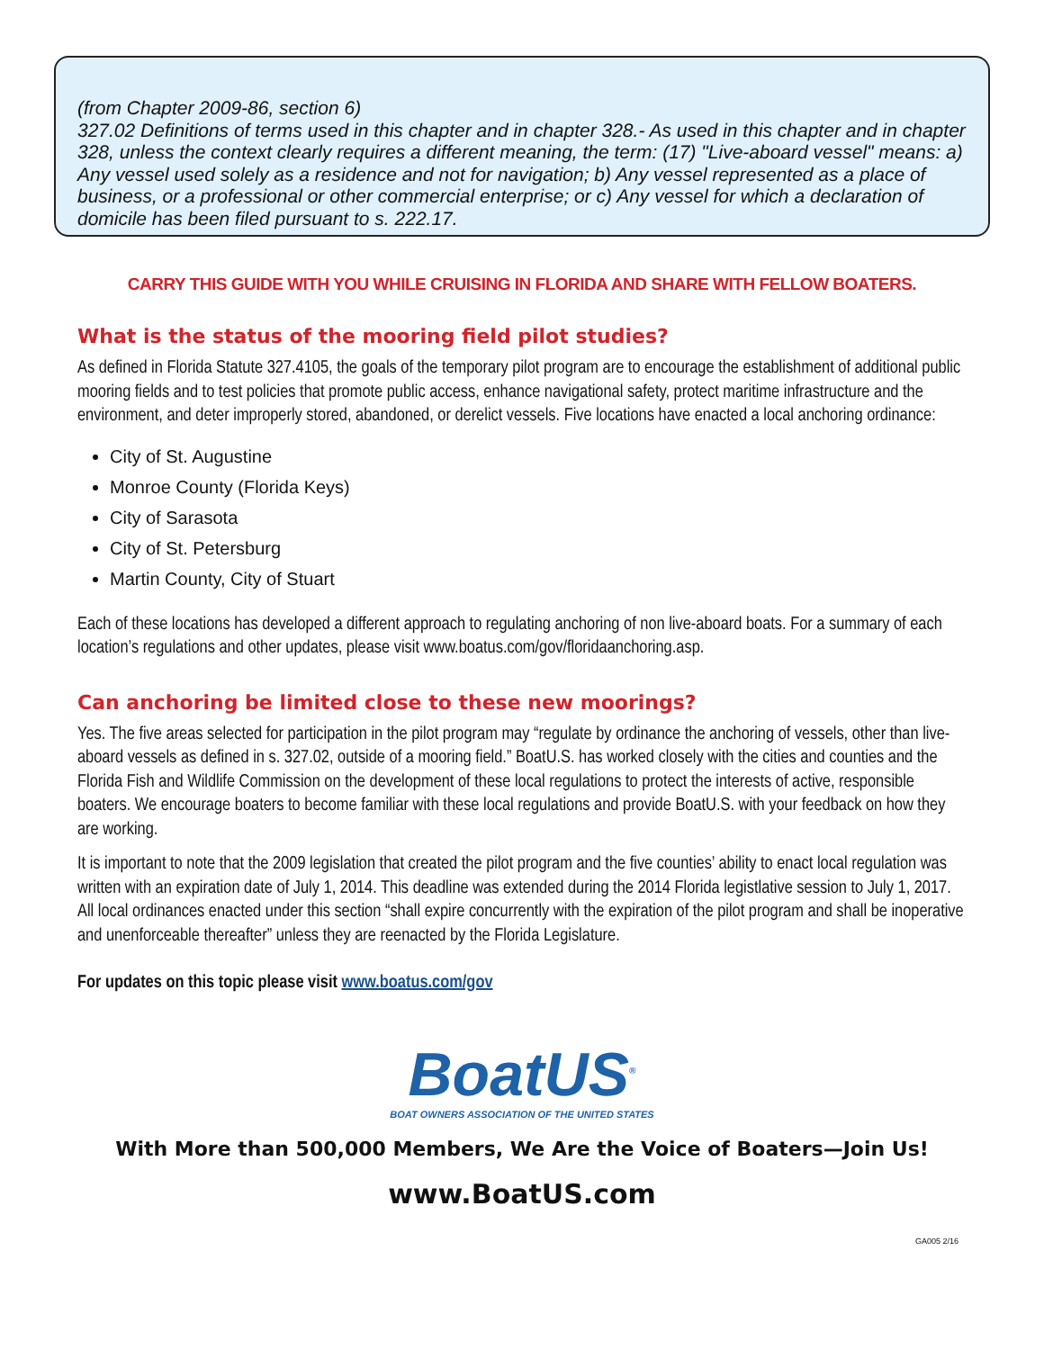(from Chapter 2009-86, section 6)
327.02 Definitions of terms used in this chapter and in chapter 328.- As used in this chapter and in chapter 328, unless the context clearly requires a different meaning, the term: (17) "Live-aboard vessel" means: a) Any vessel used solely as a residence and not for navigation; b) Any vessel represented as a place of business, or a professional or other commercial enterprise; or c) Any vessel for which a declaration of domicile has been filed pursuant to s. 222.17.
CARRY THIS GUIDE WITH YOU WHILE CRUISING IN FLORIDA AND SHARE WITH FELLOW BOATERS.
What is the status of the mooring field pilot studies?
As defined in Florida Statute 327.4105, the goals of the temporary pilot program are to encourage the establishment of additional public mooring fields and to test policies that promote public access, enhance navigational safety, protect maritime infrastructure and the environment, and deter improperly stored, abandoned, or derelict vessels. Five locations have enacted a local anchoring ordinance:
City of St. Augustine
Monroe County (Florida Keys)
City of Sarasota
City of St. Petersburg
Martin County, City of Stuart
Each of these locations has developed a different approach to regulating anchoring of non live-aboard boats. For a summary of each location’s regulations and other updates, please visit www.boatus.com/gov/floridaanchoring.asp.
Can anchoring be limited close to these new moorings?
Yes. The five areas selected for participation in the pilot program may “regulate by ordinance the anchoring of vessels, other than live-aboard vessels as defined in s. 327.02, outside of a mooring field.” BoatU.S. has worked closely with the cities and counties and the Florida Fish and Wildlife Commission on the development of these local regulations to protect the interests of active, responsible boaters. We encourage boaters to become familiar with these local regulations and provide BoatU.S. with your feedback on how they are working.
It is important to note that the 2009 legislation that created the pilot program and the five counties’ ability to enact local regulation was written with an expiration date of July 1, 2014. This deadline was extended during the 2014 Florida legistlative session to July 1, 2017. All local ordinances enacted under this section “shall expire concurrently with the expiration of the pilot program and shall be inoperative and unenforceable thereafter” unless they are reenacted by the Florida Legislature.
For updates on this topic please visit www.boatus.com/gov
BoatUS<sup>®</sup>
BOAT OWNERS ASSOCIATION OF THE UNITED STATES
With More than 500,000 Members, We Are the Voice of Boaters—Join Us!
www.BoatUS.com
GA005 2/16